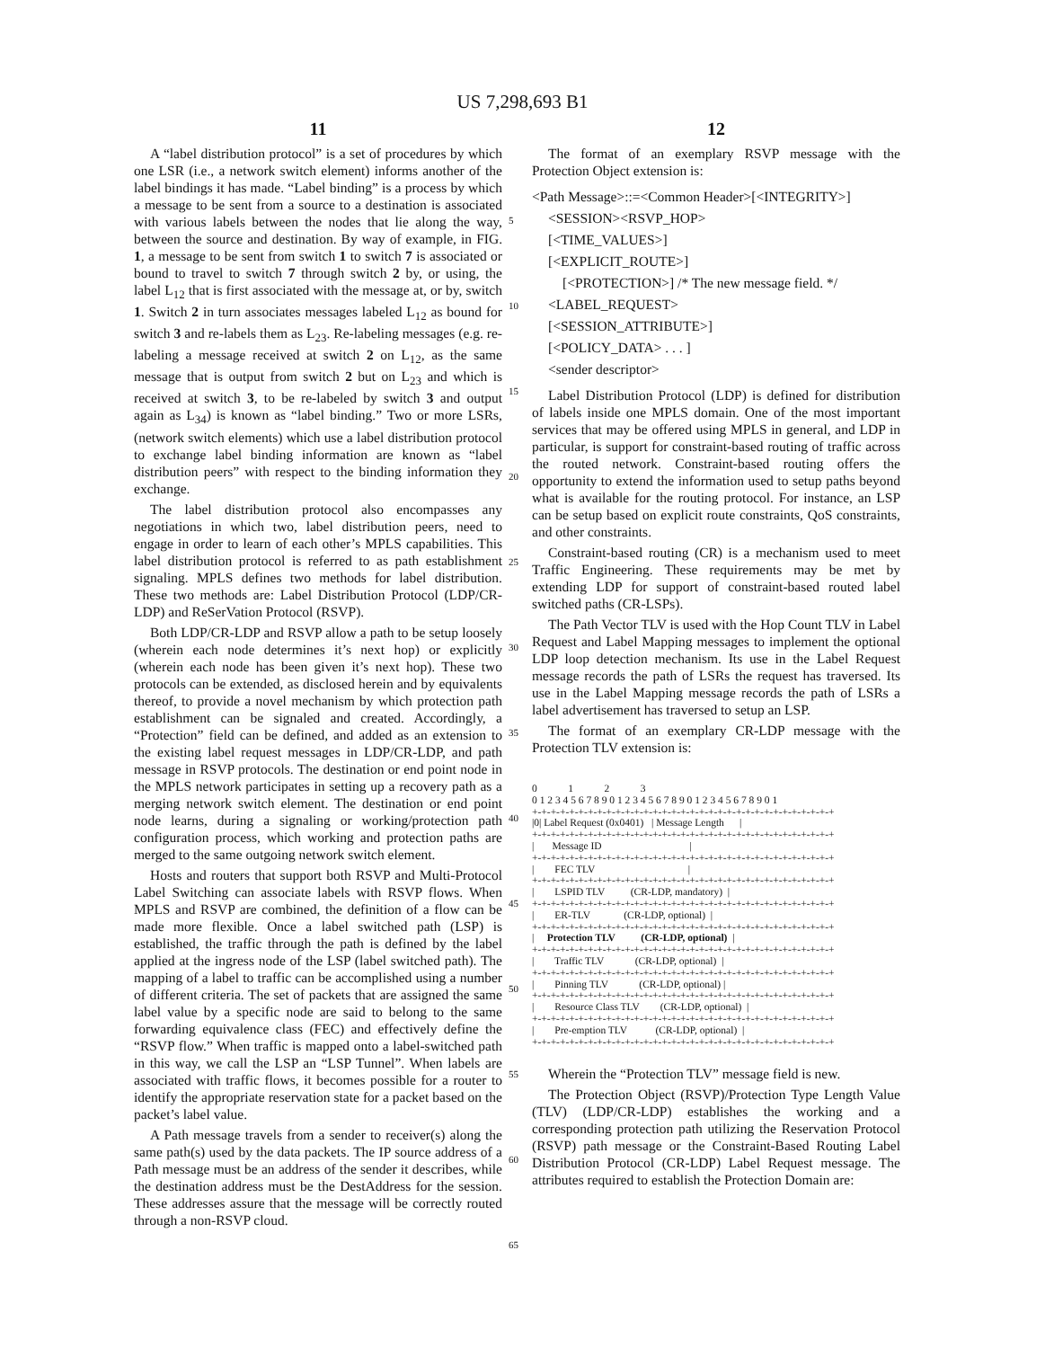US 7,298,693 B1
11
A “label distribution protocol” is a set of procedures by which one LSR (i.e., a network switch element) informs another of the label bindings it has made. “Label binding” is a process by which a message to be sent from a source to a destination is associated with various labels between the nodes that lie along the way, between the source and destination. By way of example, in FIG. 1, a message to be sent from switch 1 to switch 7 is associated or bound to travel to switch 7 through switch 2 by, or using, the label L<sub>12</sub> that is first associated with the message at, or by, switch 1. Switch 2 in turn associates messages labeled L<sub>12</sub> as bound for switch 3 and re-labels them as L<sub>23</sub>. Re-labeling messages (e.g. re-labeling a message received at switch 2 on L<sub>12</sub>, as the same message that is output from switch 2 but on L<sub>23</sub> and which is received at switch 3, to be re-labeled by switch 3 and output again as L<sub>34</sub>) is known as “label binding.” Two or more LSRs, (network switch elements) which use a label distribution protocol to exchange label binding information are known as “label distribution peers” with respect to the binding information they exchange.
The label distribution protocol also encompasses any negotiations in which two, label distribution peers, need to engage in order to learn of each other’s MPLS capabilities. This label distribution protocol is referred to as path establishment signaling. MPLS defines two methods for label distribution. These two methods are: Label Distribution Protocol (LDP/CR-LDP) and ReSerVation Protocol (RSVP).
Both LDP/CR-LDP and RSVP allow a path to be setup loosely (wherein each node determines it’s next hop) or explicitly (wherein each node has been given it’s next hop). These two protocols can be extended, as disclosed herein and by equivalents thereof, to provide a novel mechanism by which protection path establishment can be signaled and created. Accordingly, a “Protection” field can be defined, and added as an extension to the existing label request messages in LDP/CR-LDP, and path message in RSVP protocols. The destination or end point node in the MPLS network participates in setting up a recovery path as a merging network switch element. The destination or end point node learns, during a signaling or working/protection path configuration process, which working and protection paths are merged to the same outgoing network switch element.
Hosts and routers that support both RSVP and Multi-Protocol Label Switching can associate labels with RSVP flows. When MPLS and RSVP are combined, the definition of a flow can be made more flexible. Once a label switched path (LSP) is established, the traffic through the path is defined by the label applied at the ingress node of the LSP (label switched path). The mapping of a label to traffic can be accomplished using a number of different criteria. The set of packets that are assigned the same label value by a specific node are said to belong to the same forwarding equivalence class (FEC) and effectively define the “RSVP flow.” When traffic is mapped onto a label-switched path in this way, we call the LSP an “LSP Tunnel”. When labels are associated with traffic flows, it becomes possible for a router to identify the appropriate reservation state for a packet based on the packet’s label value.
A Path message travels from a sender to receiver(s) along the same path(s) used by the data packets. The IP source address of a Path message must be an address of the sender it describes, while the destination address must be the DestAddress for the session. These addresses assure that the message will be correctly routed through a non-RSVP cloud.
5
10
15
20
25
30
35
40
45
50
55
60
65
12
The format of an exemplary RSVP message with the Protection Object extension is:
<Path Message>::=<Common Header>[<INTEGRITY>]
<SESSION><RSVP_HOP>
[<TIME_VALUES>]
[<EXPLICIT_ROUTE>]
[<PROTECTION>] /* The new message field. */
<LABEL_REQUEST>
[<SESSION_ATTRIBUTE>]
[<POLICY_DATA> . . . ]
<sender descriptor>
Label Distribution Protocol (LDP) is defined for distribution of labels inside one MPLS domain. One of the most important services that may be offered using MPLS in general, and LDP in particular, is support for constraint-based routing of traffic across the routed network. Constraint-based routing offers the opportunity to extend the information used to setup paths beyond what is available for the routing protocol. For instance, an LSP can be setup based on explicit route constraints, QoS constraints, and other constraints.
Constraint-based routing (CR) is a mechanism used to meet Traffic Engineering. These requirements may be met by extending LDP for support of constraint-based routed label switched paths (CR-LSPs).
The Path Vector TLV is used with the Hop Count TLV in Label Request and Label Mapping messages to implement the optional LDP loop detection mechanism. Its use in the Label Request message records the path of LSRs the request has traversed. Its use in the Label Mapping message records the path of LSRs a label advertisement has traversed to setup an LSP.
The format of an exemplary CR-LDP message with the Protection TLV extension is:
0            1            2            3
0 1 2 3 4 5 6 7 8 9 0 1 2 3 4 5 6 7 8 9 0 1 2 3 4 5 6 7 8 9 0 1
+-+-+-+-+-+-+-+-+-+-+-+-+-+-+-+-+-+-+-+-+-+-+-+-+-+-+-+-+-+-+-+-+
|0| Label Request (0x0401)   | Message Length      |
+-+-+-+-+-+-+-+-+-+-+-+-+-+-+-+-+-+-+-+-+-+-+-+-+-+-+-+-+-+-+-+-+
|       Message ID                                  |
+-+-+-+-+-+-+-+-+-+-+-+-+-+-+-+-+-+-+-+-+-+-+-+-+-+-+-+-+-+-+-+-+
|        FEC TLV                                    |
+-+-+-+-+-+-+-+-+-+-+-+-+-+-+-+-+-+-+-+-+-+-+-+-+-+-+-+-+-+-+-+-+
|        LSPID TLV          (CR-LDP, mandatory)  |
+-+-+-+-+-+-+-+-+-+-+-+-+-+-+-+-+-+-+-+-+-+-+-+-+-+-+-+-+-+-+-+-+
|        ER-TLV             (CR-LDP, optional)  |
+-+-+-+-+-+-+-+-+-+-+-+-+-+-+-+-+-+-+-+-+-+-+-+-+-+-+-+-+-+-+-+-+
|     Protection TLV          (CR-LDP, optional)  |
+-+-+-+-+-+-+-+-+-+-+-+-+-+-+-+-+-+-+-+-+-+-+-+-+-+-+-+-+-+-+-+-+
|        Traffic TLV            (CR-LDP, optional)  |
+-+-+-+-+-+-+-+-+-+-+-+-+-+-+-+-+-+-+-+-+-+-+-+-+-+-+-+-+-+-+-+-+
|        Pinning TLV            (CR-LDP, optional) |
+-+-+-+-+-+-+-+-+-+-+-+-+-+-+-+-+-+-+-+-+-+-+-+-+-+-+-+-+-+-+-+-+
|        Resource Class TLV        (CR-LDP, optional)  |
+-+-+-+-+-+-+-+-+-+-+-+-+-+-+-+-+-+-+-+-+-+-+-+-+-+-+-+-+-+-+-+-+
|        Pre-emption TLV           (CR-LDP, optional)  |
+-+-+-+-+-+-+-+-+-+-+-+-+-+-+-+-+-+-+-+-+-+-+-+-+-+-+-+-+-+-+-+-+
Wherein the “Protection TLV” message field is new.
The Protection Object (RSVP)/Protection Type Length Value (TLV) (LDP/CR-LDP) establishes the working and a corresponding protection path utilizing the Reservation Protocol (RSVP) path message or the Constraint-Based Routing Label Distribution Protocol (CR-LDP) Label Request message. The attributes required to establish the Protection Domain are: